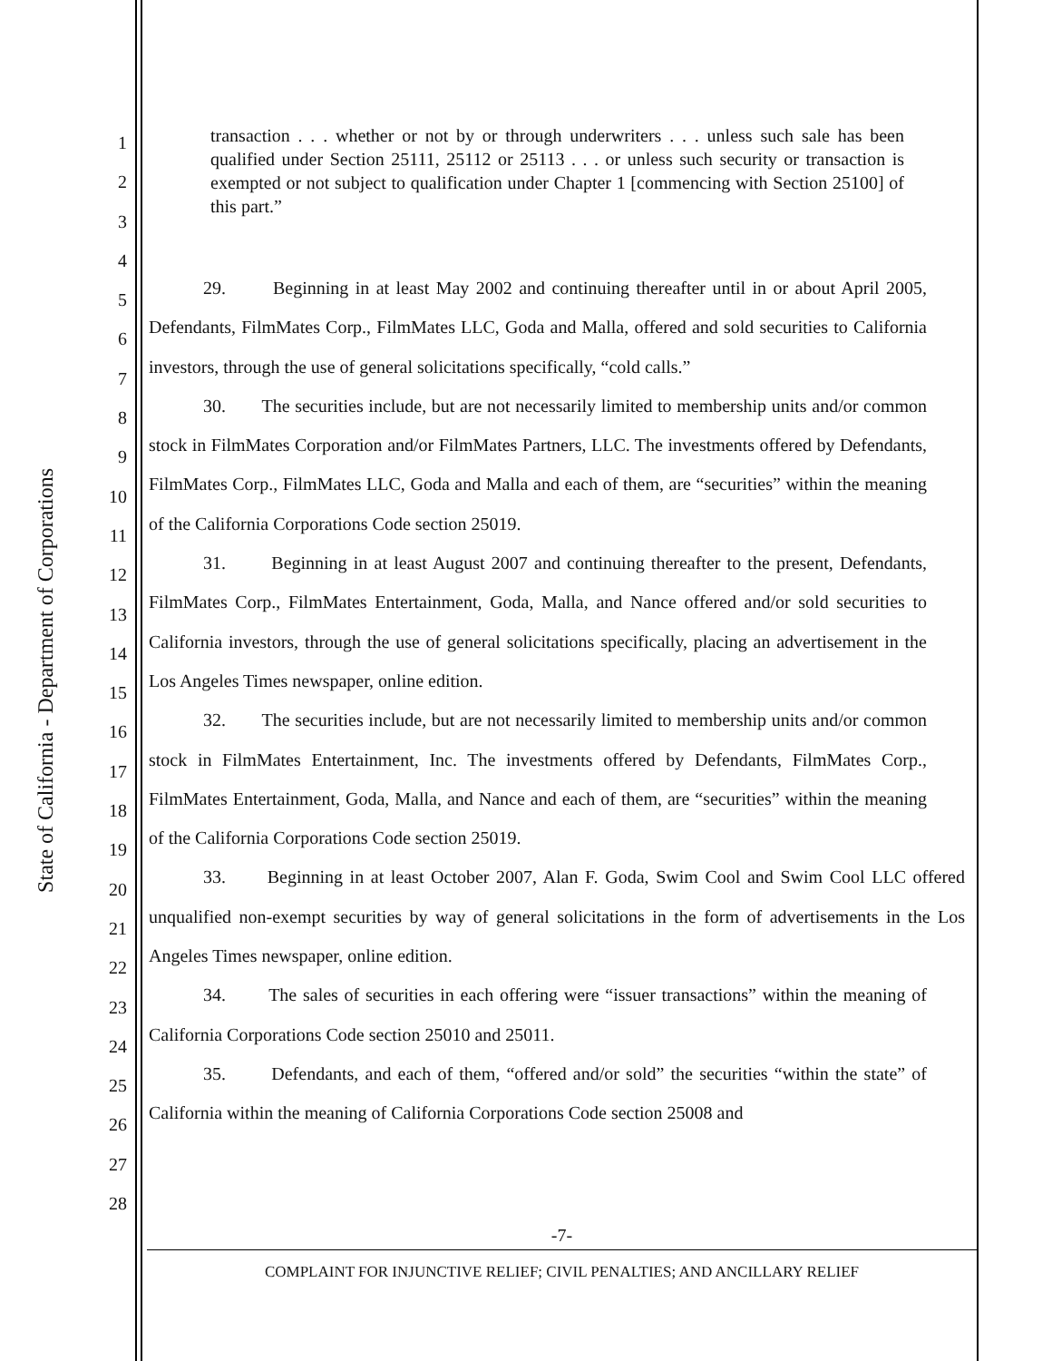State of California - Department of Corporations
1
2
3
4
5
6
7
8
9
10
11
12
13
14
15
16
17
18
19
20
21
22
23
24
25
26
27
28
transaction . . . whether or not by or through underwriters . . . unless such sale has been qualified under Section 25111, 25112 or 25113 . . . or unless such security or transaction is exempted or not subject to qualification under Chapter 1 [commencing with Section 25100] of this part.”
29. Beginning in at least May 2002 and continuing thereafter until in or about April 2005, Defendants, FilmMates Corp., FilmMates LLC, Goda and Malla, offered and sold securities to California investors, through the use of general solicitations specifically, “cold calls.”
30. The securities include, but are not necessarily limited to membership units and/or common stock in FilmMates Corporation and/or FilmMates Partners, LLC. The investments offered by Defendants, FilmMates Corp., FilmMates LLC, Goda and Malla and each of them, are “securities” within the meaning of the California Corporations Code section 25019.
31. Beginning in at least August 2007 and continuing thereafter to the present, Defendants, FilmMates Corp., FilmMates Entertainment, Goda, Malla, and Nance offered and/or sold securities to California investors, through the use of general solicitations specifically, placing an advertisement in the Los Angeles Times newspaper, online edition.
32. The securities include, but are not necessarily limited to membership units and/or common stock in FilmMates Entertainment, Inc. The investments offered by Defendants, FilmMates Corp., FilmMates Entertainment, Goda, Malla, and Nance and each of them, are “securities” within the meaning of the California Corporations Code section 25019.
33. Beginning in at least October 2007, Alan F. Goda, Swim Cool and Swim Cool LLC offered unqualified non-exempt securities by way of general solicitations in the form of advertisements in the Los Angeles Times newspaper, online edition.
34. The sales of securities in each offering were “issuer transactions” within the meaning of California Corporations Code section 25010 and 25011.
35. Defendants, and each of them, “offered and/or sold” the securities “within the state” of California within the meaning of California Corporations Code section 25008 and
-7-
COMPLAINT FOR INJUNCTIVE RELIEF; CIVIL PENALTIES; AND ANCILLARY RELIEF